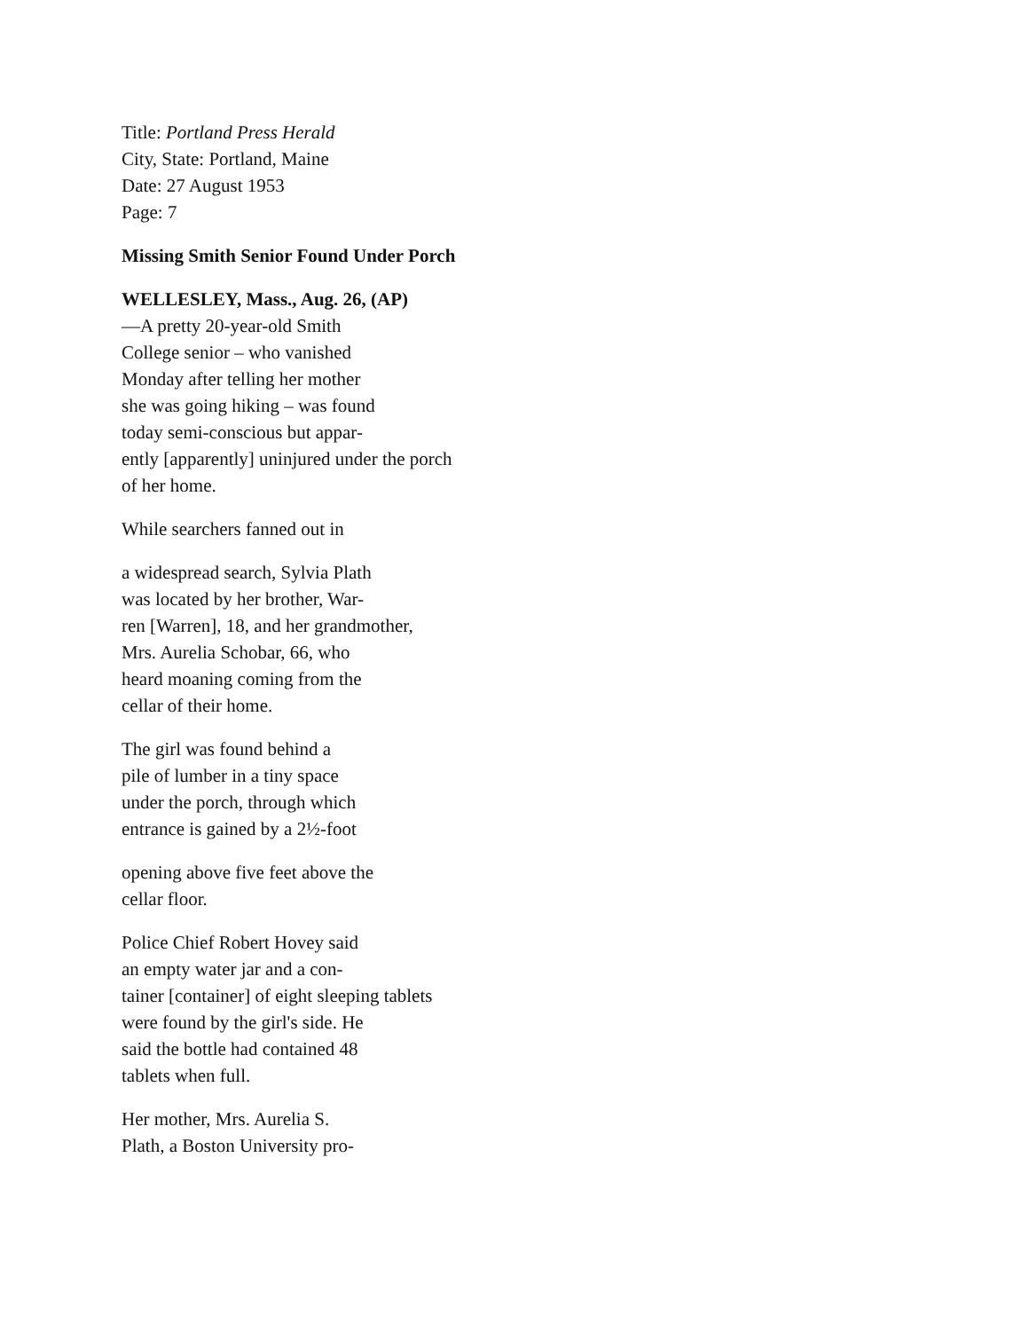Title: Portland Press Herald
City, State: Portland, Maine
Date: 27 August 1953
Page: 7
Missing Smith Senior Found Under Porch
WELLESLEY, Mass., Aug. 26, (AP)
—A pretty 20-year-old Smith
College senior – who vanished
Monday after telling her mother
she was going hiking – was found
today semi-conscious but appar-
ently [apparently] uninjured under the porch
of her home.
While searchers fanned out in
a widespread search, Sylvia Plath
was located by her brother, War-
ren [Warren], 18, and her grandmother,
Mrs. Aurelia Schobar, 66, who
heard moaning coming from the
cellar of their home.
The girl was found behind a
pile of lumber in a tiny space
under the porch, through which
entrance is gained by a 2½-foot
opening above five feet above the
cellar floor.
Police Chief Robert Hovey said
an empty water jar and a con-
tainer [container] of eight sleeping tablets
were found by the girl's side. He
said the bottle had contained 48
tablets when full.
Her mother, Mrs. Aurelia S.
Plath, a Boston University pro-